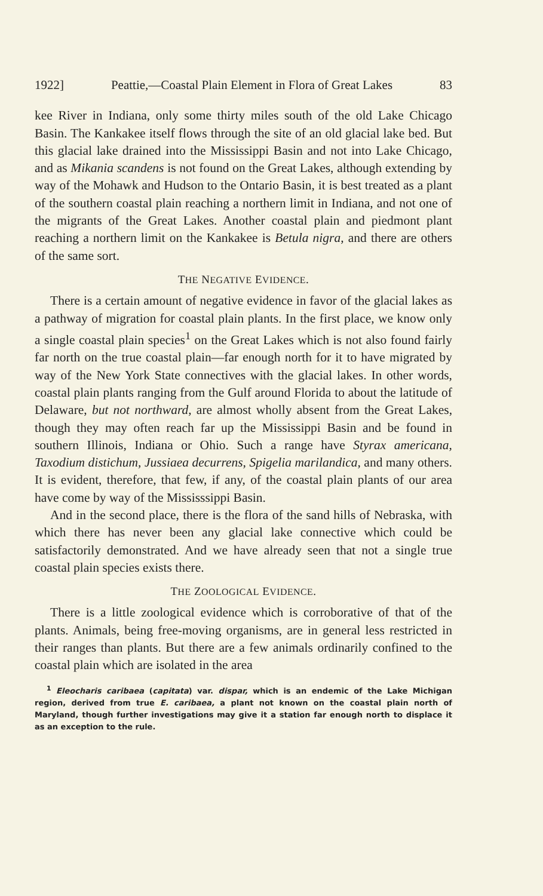1922] Peattie,—Coastal Plain Element in Flora of Great Lakes 83
kee River in Indiana, only some thirty miles south of the old Lake Chicago Basin. The Kankakee itself flows through the site of an old glacial lake bed. But this glacial lake drained into the Mississippi Basin and not into Lake Chicago, and as Mikania scandens is not found on the Great Lakes, although extending by way of the Mohawk and Hudson to the Ontario Basin, it is best treated as a plant of the southern coastal plain reaching a northern limit in Indiana, and not one of the migrants of the Great Lakes. Another coastal plain and piedmont plant reaching a northern limit on the Kankakee is Betula nigra, and there are others of the same sort.
THE NEGATIVE EVIDENCE.
There is a certain amount of negative evidence in favor of the glacial lakes as a pathway of migration for coastal plain plants. In the first place, we know only a single coastal plain species<sup>1</sup> on the Great Lakes which is not also found fairly far north on the true coastal plain—far enough north for it to have migrated by way of the New York State connectives with the glacial lakes. In other words, coastal plain plants ranging from the Gulf around Florida to about the latitude of Delaware, but not northward, are almost wholly absent from the Great Lakes, though they may often reach far up the Mississippi Basin and be found in southern Illinois, Indiana or Ohio. Such a range have Styrax americana, Taxodium distichum, Jussiaea decurrens, Spigelia marilandica, and many others. It is evident, therefore, that few, if any, of the coastal plain plants of our area have come by way of the Mississsippi Basin.
And in the second place, there is the flora of the sand hills of Nebraska, with which there has never been any glacial lake connective which could be satisfactorily demonstrated. And we have already seen that not a single true coastal plain species exists there.
THE ZOOLOGICAL EVIDENCE.
There is a little zoological evidence which is corroborative of that of the plants. Animals, being free-moving organisms, are in general less restricted in their ranges than plants. But there are a few animals ordinarily confined to the coastal plain which are isolated in the area
<sup>1</sup> Eleocharis caribaea (capitata) var. dispar, which is an endemic of the Lake Michigan region, derived from true E. caribaea, a plant not known on the coastal plain north of Maryland, though further investigations may give it a station far enough north to displace it as an exception to the rule.